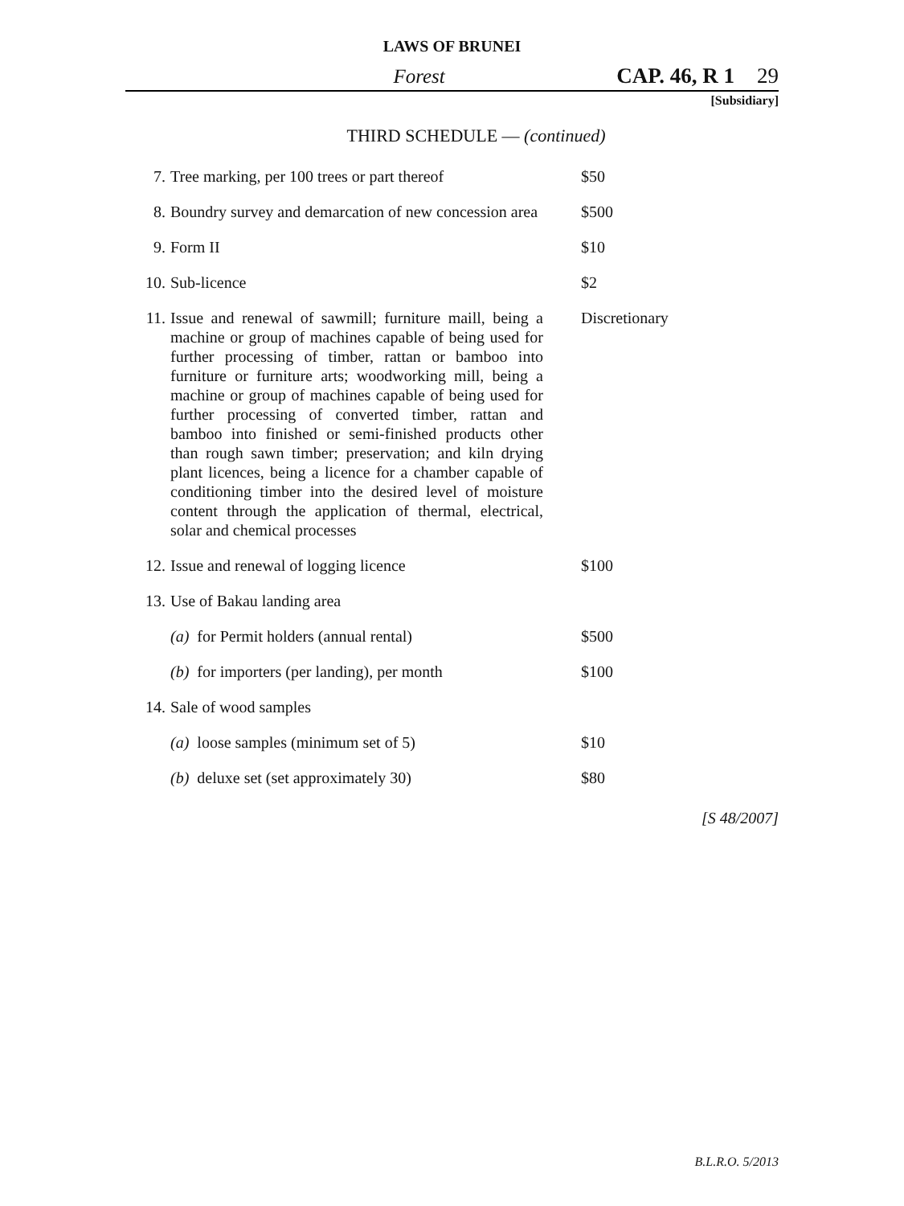LAWS OF BRUNEI
Forest CAP. 46, R 1 29
[Subsidiary]
THIRD SCHEDULE — (continued)
| 7. | Tree marking, per 100 trees or part thereof | $50 |
| 8. | Boundry survey and demarcation of new concession area | $500 |
| 9. | Form II | $10 |
| 10. | Sub-licence | $2 |
| 11. | Issue and renewal of sawmill; furniture maill, being a machine or group of machines capable of being used for further processing of timber, rattan or bamboo into furniture or furniture arts; woodworking mill, being a machine or group of machines capable of being used for further processing of converted timber, rattan and bamboo into finished or semi-finished products other than rough sawn timber; preservation; and kiln drying plant licences, being a licence for a chamber capable of conditioning timber into the desired level of moisture content through the application of thermal, electrical, solar and chemical processes | Discretionary |
| 12. | Issue and renewal of logging licence | $100 |
| 13. | Use of Bakau landing area | |
| | (a) for Permit holders (annual rental) | $500 |
| | (b) for importers (per landing), per month | $100 |
| 14. | Sale of wood samples | |
| | (a) loose samples (minimum set of 5) | $10 |
| | (b) deluxe set (set approximately 30) | $80 |
[S 48/2007]
B.L.R.O. 5/2013